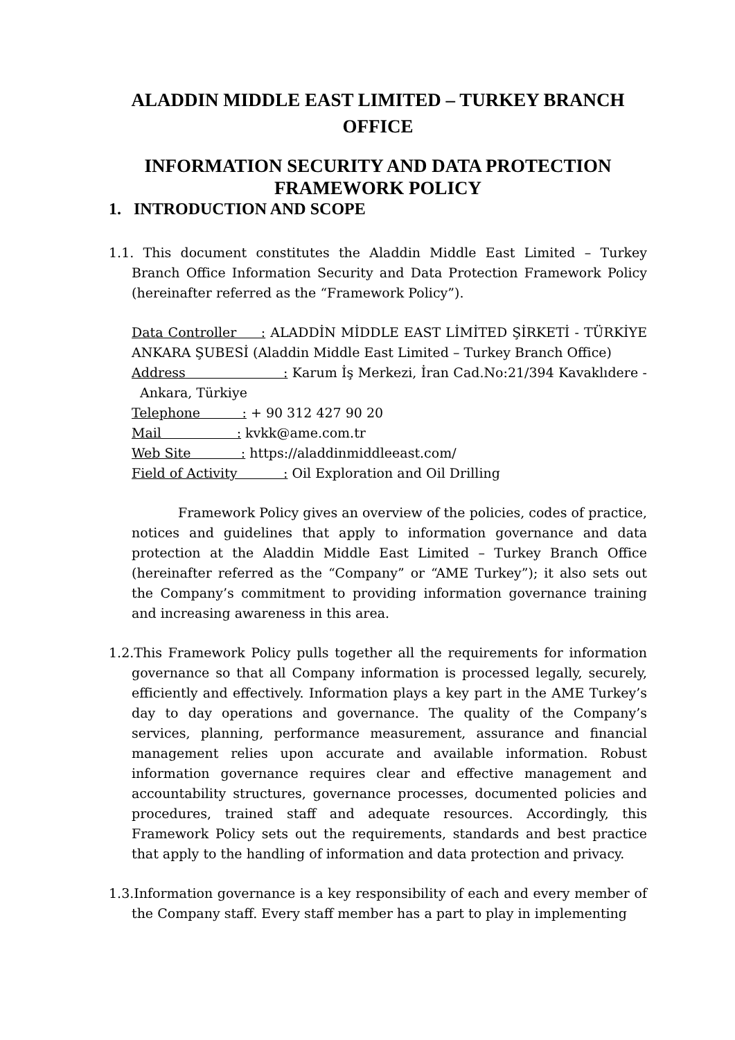ALADDIN MIDDLE EAST LIMITED – TURKEY BRANCH OFFICE
INFORMATION SECURITY AND DATA PROTECTION FRAMEWORK POLICY
1. INTRODUCTION AND SCOPE
1.1. This document constitutes the Aladdin Middle East Limited – Turkey Branch Office Information Security and Data Protection Framework Policy (hereinafter referred as the “Framework Policy”).
Data Controller : ALADDİN MİDDLE EAST LİMİTED ŞİRKETİ - TÜRKİYE ANKARA ŞUBESİ (Aladdin Middle East Limited – Turkey Branch Office)
Address : Karum İş Merkezi, İran Cad.No:21/394 Kavaklıdere - Ankara, Türkiye
Telephone : + 90 312 427 90 20
Mail : kvkk@ame.com.tr
Web Site : https://aladdinmiddleeast.com/
Field of Activity : Oil Exploration and Oil Drilling
Framework Policy gives an overview of the policies, codes of practice, notices and guidelines that apply to information governance and data protection at the Aladdin Middle East Limited – Turkey Branch Office (hereinafter referred as the “Company” or “AME Turkey”); it also sets out the Company’s commitment to providing information governance training and increasing awareness in this area.
1.2.This Framework Policy pulls together all the requirements for information governance so that all Company information is processed legally, securely, efficiently and effectively. Information plays a key part in the AME Turkey’s day to day operations and governance. The quality of the Company’s services, planning, performance measurement, assurance and financial management relies upon accurate and available information. Robust information governance requires clear and effective management and accountability structures, governance processes, documented policies and procedures, trained staff and adequate resources. Accordingly, this Framework Policy sets out the requirements, standards and best practice that apply to the handling of information and data protection and privacy.
1.3.Information governance is a key responsibility of each and every member of the Company staff. Every staff member has a part to play in implementing